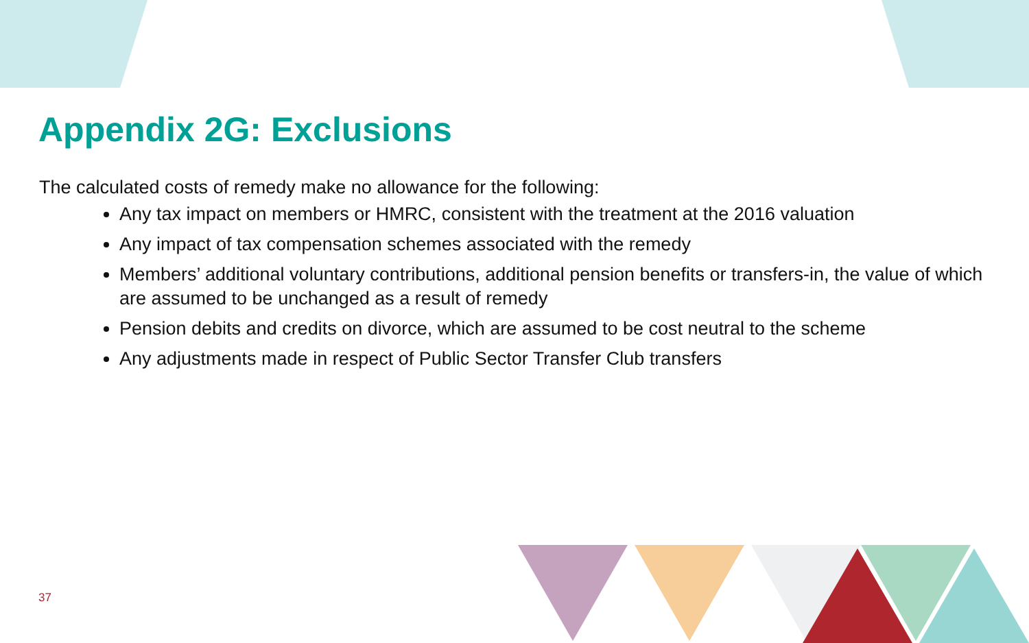Appendix 2G: Exclusions
The calculated costs of remedy make no allowance for the following:
Any tax impact on members or HMRC, consistent with the treatment at the 2016 valuation
Any impact of tax compensation schemes associated with the remedy
Members’ additional voluntary contributions, additional pension benefits or transfers-in, the value of which are assumed to be unchanged as a result of remedy
Pension debits and credits on divorce, which are assumed to be cost neutral to the scheme
Any adjustments made in respect of Public Sector Transfer Club transfers
37